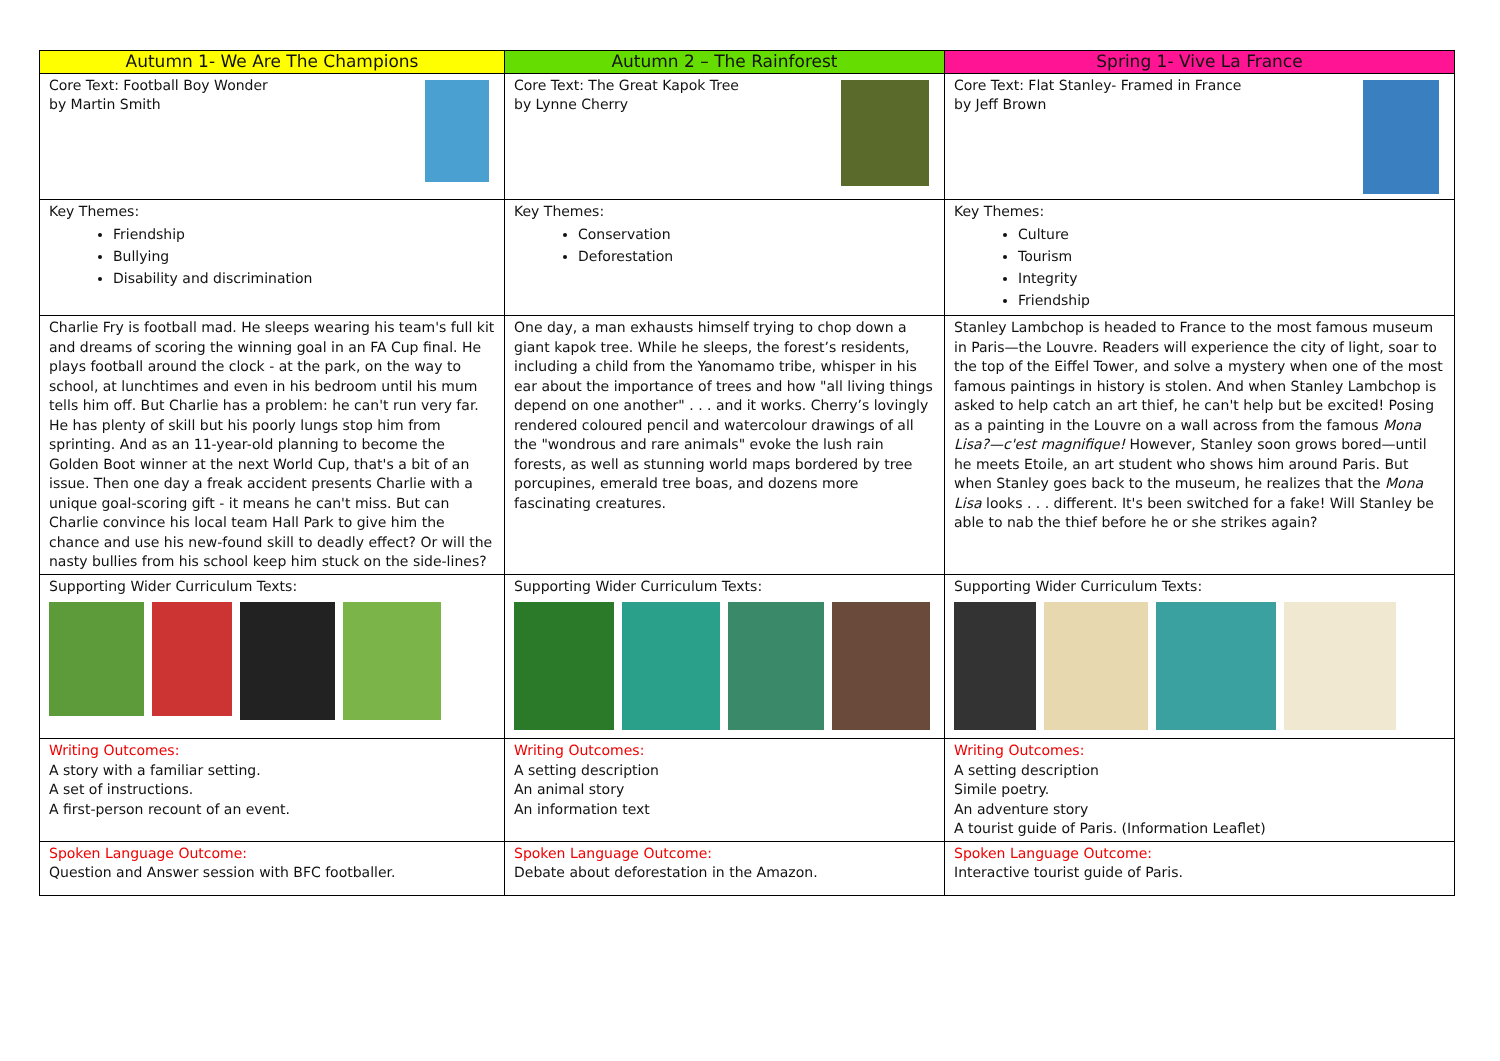| Autumn 1- We Are The Champions | Autumn 2 – The Rainforest | Spring 1- Vive La France |
| --- | --- | --- |
| Core Text: Football Boy Wonder by Martin Smith | Core Text: The Great Kapok Tree by Lynne Cherry | Core Text: Flat Stanley- Framed in France by Jeff Brown |
| Key Themes: Friendship Bullying Disability and discrimination | Key Themes: Conservation Deforestation | Key Themes: Culture Tourism Integrity Friendship |
| Charlie Fry is football mad. He sleeps wearing his team's full kit and dreams of scoring the winning goal in an FA Cup final. He plays football around the clock - at the park, on the way to school, at lunchtimes and even in his bedroom until his mum tells him off. But Charlie has a problem: he can't run very far. He has plenty of skill but his poorly lungs stop him from sprinting. And as an 11-year-old planning to become the Golden Boot winner at the next World Cup, that's a bit of an issue. Then one day a freak accident presents Charlie with a unique goal-scoring gift - it means he can't miss. But can Charlie convince his local team Hall Park to give him the chance and use his new-found skill to deadly effect? Or will the nasty bullies from his school keep him stuck on the side-lines? | One day, a man exhausts himself trying to chop down a giant kapok tree. While he sleeps, the forest’s residents, including a child from the Yanomamo tribe, whisper in his ear about the importance of trees and how "all living things depend on one another" . . . and it works. Cherry’s lovingly rendered coloured pencil and watercolour drawings of all the "wondrous and rare animals" evoke the lush rain forests, as well as stunning world maps bordered by tree porcupines, emerald tree boas, and dozens more fascinating creatures. | Stanley Lambchop is headed to France to the most famous museum in Paris—the Louvre. Readers will experience the city of light, soar to the top of the Eiffel Tower, and solve a mystery when one of the most famous paintings in history is stolen. And when Stanley Lambchop is asked to help catch an art thief, he can't help but be excited! Posing as a painting in the Louvre on a wall across from the famous Mona Lisa?—c'est magnifique! However, Stanley soon grows bored—until he meets Etoile, an art student who shows him around Paris. But when Stanley goes back to the museum, he realizes that the Mona Lisa looks . . . different. It's been switched for a fake! Will Stanley be able to nab the thief before he or she strikes again? |
| Supporting Wider Curriculum Texts: | Supporting Wider Curriculum Texts: | Supporting Wider Curriculum Texts: |
| Writing Outcomes: A story with a familiar setting. A set of instructions. A first-person recount of an event. | Writing Outcomes: A setting description An animal story An information text | Writing Outcomes: A setting description Simile poetry. An adventure story A tourist guide of Paris. (Information Leaflet) |
| Spoken Language Outcome: Question and Answer session with BFC footballer. | Spoken Language Outcome: Debate about deforestation in the Amazon. | Spoken Language Outcome: Interactive tourist guide of Paris. |